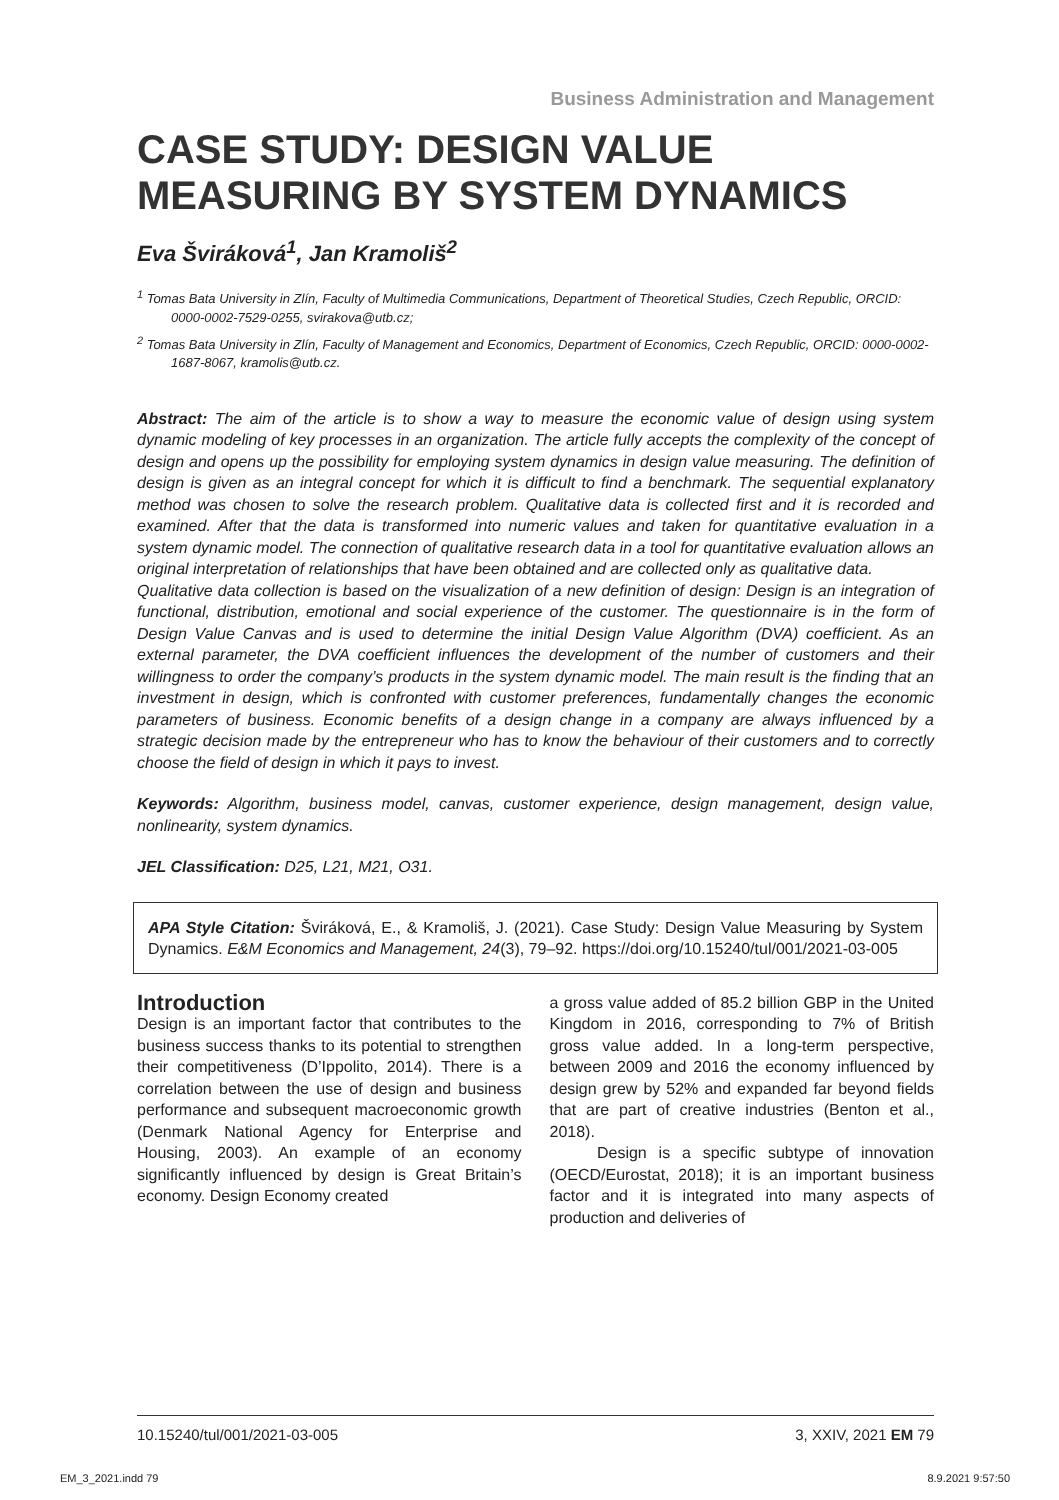Business Administration and Management
CASE STUDY: DESIGN VALUE MEASURING BY SYSTEM DYNAMICS
Eva Šviráková<sup>1</sup>, Jan Kramoliš<sup>2</sup>
<sup>1</sup> Tomas Bata University in Zlín, Faculty of Multimedia Communications, Department of Theoretical Studies, Czech Republic, ORCID: 0000-0002-7529-0255, svirakova@utb.cz;
<sup>2</sup> Tomas Bata University in Zlín, Faculty of Management and Economics, Department of Economics, Czech Republic, ORCID: 0000-0002-1687-8067, kramolis@utb.cz.
Abstract: The aim of the article is to show a way to measure the economic value of design using system dynamic modeling of key processes in an organization. The article fully accepts the complexity of the concept of design and opens up the possibility for employing system dynamics in design value measuring. The definition of design is given as an integral concept for which it is difficult to find a benchmark. The sequential explanatory method was chosen to solve the research problem. Qualitative data is collected first and it is recorded and examined. After that the data is transformed into numeric values and taken for quantitative evaluation in a system dynamic model. The connection of qualitative research data in a tool for quantitative evaluation allows an original interpretation of relationships that have been obtained and are collected only as qualitative data.
Qualitative data collection is based on the visualization of a new definition of design: Design is an integration of functional, distribution, emotional and social experience of the customer. The questionnaire is in the form of Design Value Canvas and is used to determine the initial Design Value Algorithm (DVA) coefficient. As an external parameter, the DVA coefficient influences the development of the number of customers and their willingness to order the company’s products in the system dynamic model. The main result is the finding that an investment in design, which is confronted with customer preferences, fundamentally changes the economic parameters of business. Economic benefits of a design change in a company are always influenced by a strategic decision made by the entrepreneur who has to know the behaviour of their customers and to correctly choose the field of design in which it pays to invest.
Keywords: Algorithm, business model, canvas, customer experience, design management, design value, nonlinearity, system dynamics.
JEL Classification: D25, L21, M21, O31.
APA Style Citation: Šviráková, E., & Kramoliš, J. (2021). Case Study: Design Value Measuring by System Dynamics. E&M Economics and Management, 24(3), 79–92. https://doi.org/10.15240/tul/001/2021-03-005
Introduction
Design is an important factor that contributes to the business success thanks to its potential to strengthen their competitiveness (D’Ippolito, 2014). There is a correlation between the use of design and business performance and subsequent macroeconomic growth (Denmark National Agency for Enterprise and Housing, 2003). An example of an economy significantly influenced by design is Great Britain’s economy. Design Economy created
a gross value added of 85.2 billion GBP in the United Kingdom in 2016, corresponding to 7% of British gross value added. In a long-term perspective, between 2009 and 2016 the economy influenced by design grew by 52% and expanded far beyond fields that are part of creative industries (Benton et al., 2018).
Design is a specific subtype of innovation (OECD/Eurostat, 2018); it is an important business factor and it is integrated into many aspects of production and deliveries of
10.15240/tul/001/2021-03-005 3, XXIV, 2021 EM 79
EM_3_2021.indd 79 8.9.2021 9:57:50